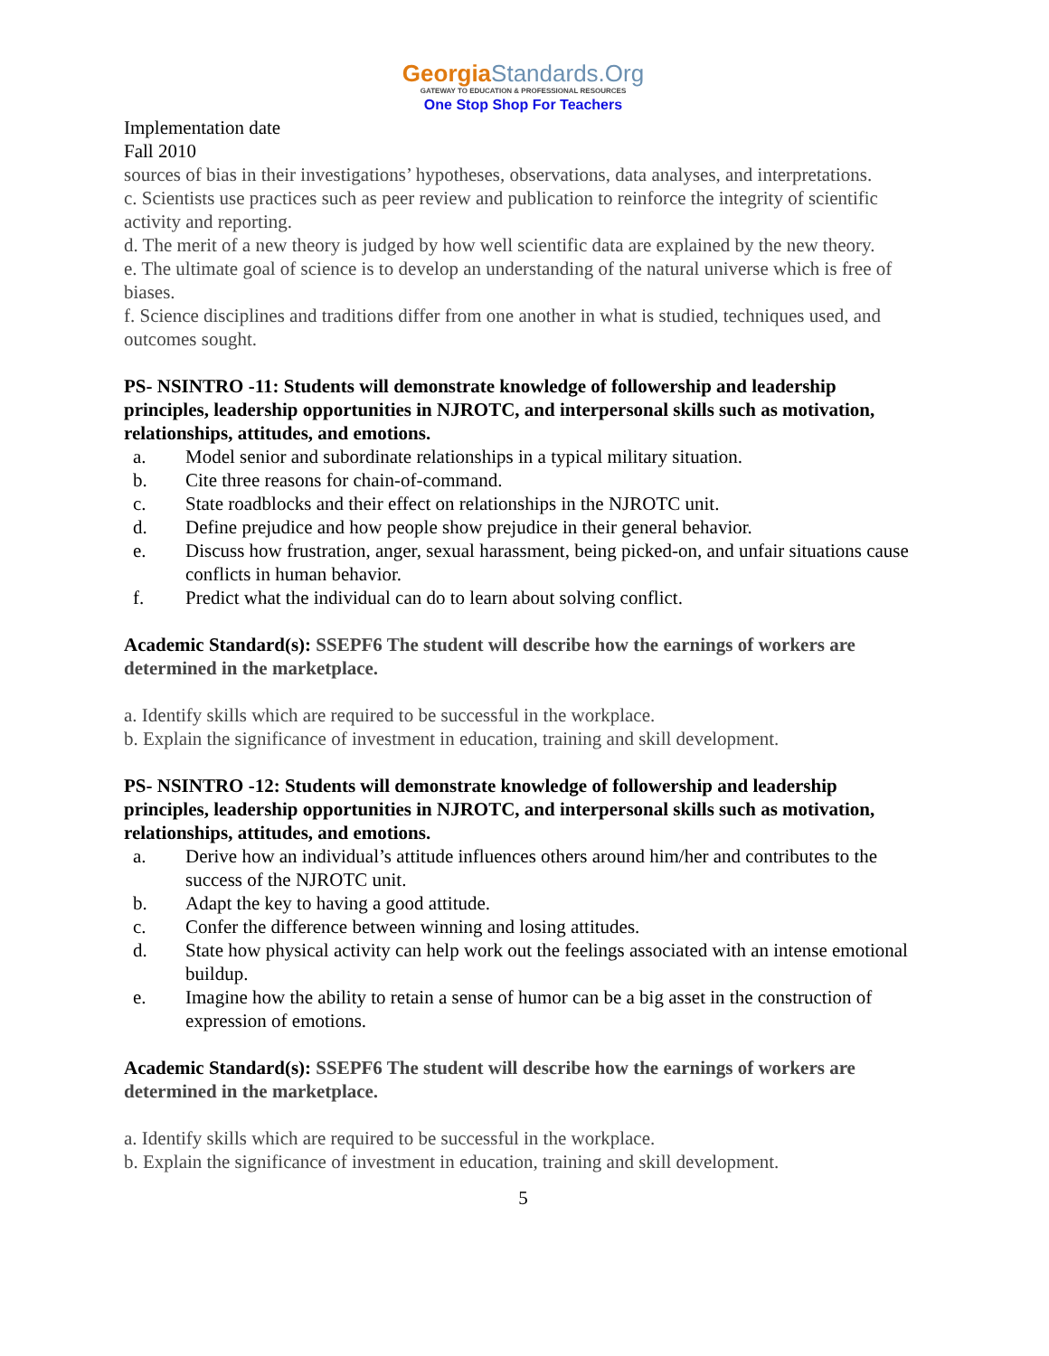GeorgiaStandards.Org
GATEWAY TO EDUCATION & PROFESSIONAL RESOURCES
One Stop Shop For Teachers
Implementation date
Fall 2010
sources of bias in their investigations’ hypotheses, observations, data analyses, and interpretations.
c. Scientists use practices such as peer review and publication to reinforce the integrity of scientific activity and reporting.
d. The merit of a new theory is judged by how well scientific data are explained by the new theory.
e. The ultimate goal of science is to develop an understanding of the natural universe which is free of biases.
f. Science disciplines and traditions differ from one another in what is studied, techniques used, and outcomes sought.
PS- NSINTRO -11: Students will demonstrate knowledge of followership and leadership principles, leadership opportunities in NJROTC, and interpersonal skills such as motivation, relationships, attitudes, and emotions.
a. Model senior and subordinate relationships in a typical military situation.
b. Cite three reasons for chain-of-command.
c. State roadblocks and their effect on relationships in the NJROTC unit.
d. Define prejudice and how people show prejudice in their general behavior.
e. Discuss how frustration, anger, sexual harassment, being picked-on, and unfair situations cause conflicts in human behavior.
f. Predict what the individual can do to learn about solving conflict.
Academic Standard(s): SSEPF6 The student will describe how the earnings of workers are determined in the marketplace.
a. Identify skills which are required to be successful in the workplace.
b. Explain the significance of investment in education, training and skill development.
PS- NSINTRO -12: Students will demonstrate knowledge of followership and leadership principles, leadership opportunities in NJROTC, and interpersonal skills such as motivation, relationships, attitudes, and emotions.
a. Derive how an individual’s attitude influences others around him/her and contributes to the success of the NJROTC unit.
b. Adapt the key to having a good attitude.
c. Confer the difference between winning and losing attitudes.
d. State how physical activity can help work out the feelings associated with an intense emotional buildup.
e. Imagine how the ability to retain a sense of humor can be a big asset in the construction of expression of emotions.
Academic Standard(s): SSEPF6 The student will describe how the earnings of workers are determined in the marketplace.
a. Identify skills which are required to be successful in the workplace.
b. Explain the significance of investment in education, training and skill development.
5